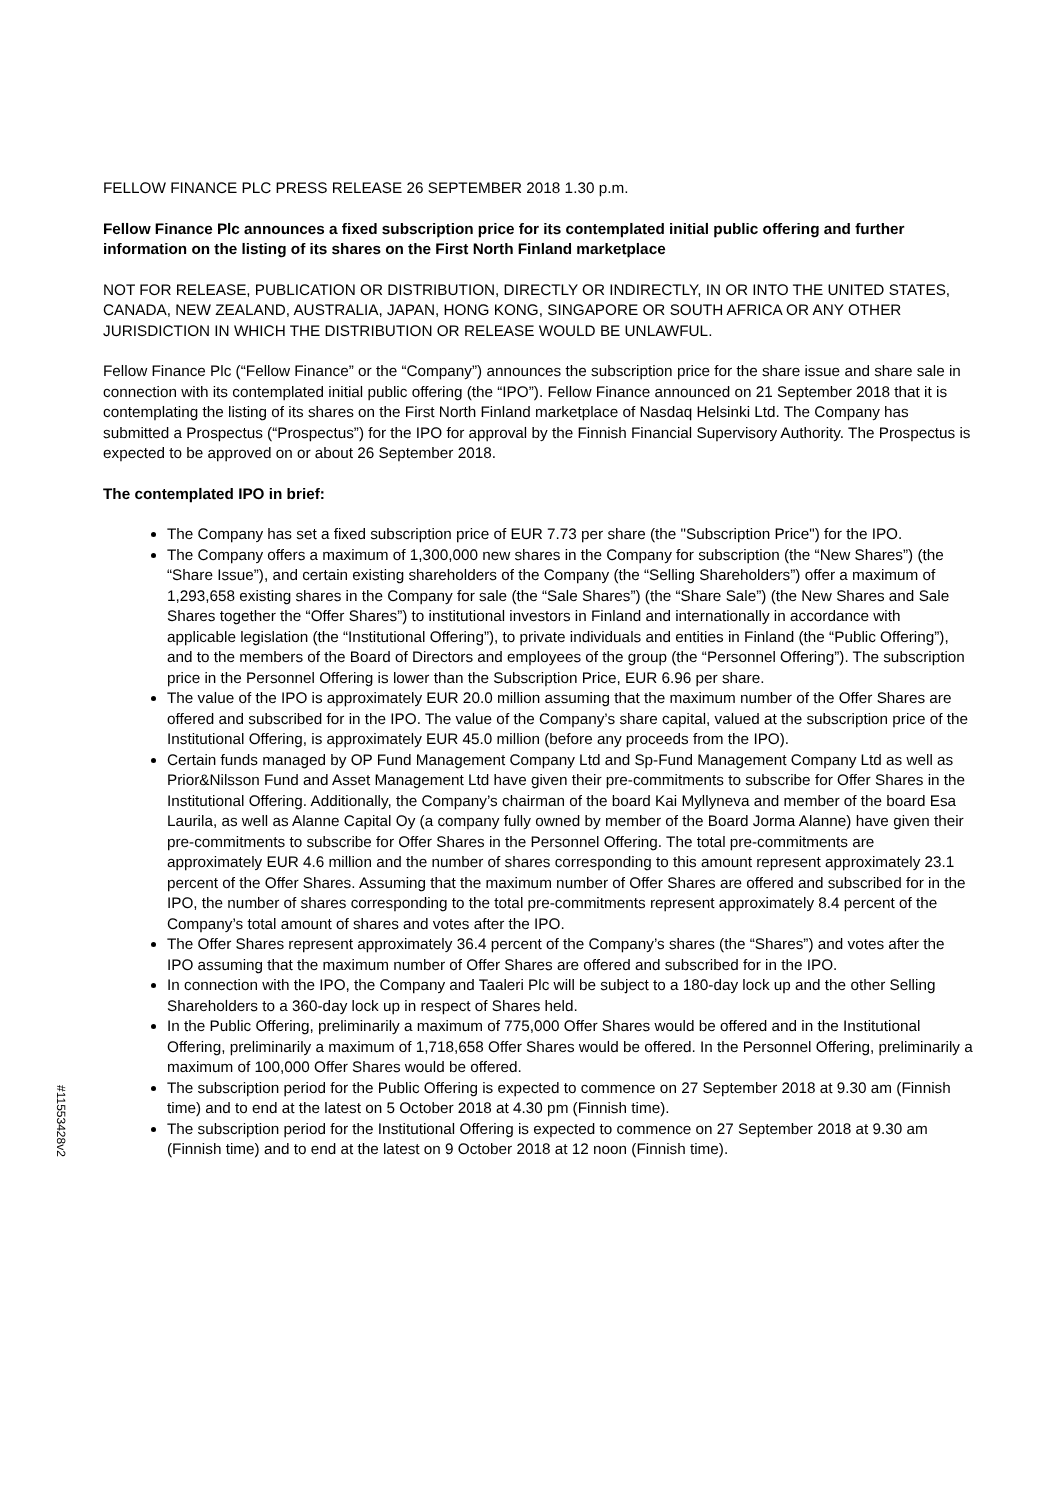FELLOW FINANCE PLC PRESS RELEASE 26 SEPTEMBER 2018 1.30 p.m.
Fellow Finance Plc announces a fixed subscription price for its contemplated initial public offering and further information on the listing of its shares on the First North Finland marketplace
NOT FOR RELEASE, PUBLICATION OR DISTRIBUTION, DIRECTLY OR INDIRECTLY, IN OR INTO THE UNITED STATES, CANADA, NEW ZEALAND, AUSTRALIA, JAPAN, HONG KONG, SINGAPORE OR SOUTH AFRICA OR ANY OTHER JURISDICTION IN WHICH THE DISTRIBUTION OR RELEASE WOULD BE UNLAWFUL.
Fellow Finance Plc (“Fellow Finance” or the “Company”) announces the subscription price for the share issue and share sale in connection with its contemplated initial public offering (the “IPO”). Fellow Finance announced on 21 September 2018 that it is contemplating the listing of its shares on the First North Finland marketplace of Nasdaq Helsinki Ltd. The Company has submitted a Prospectus (“Prospectus”) for the IPO for approval by the Finnish Financial Supervisory Authority. The Prospectus is expected to be approved on or about 26 September 2018.
The contemplated IPO in brief:
The Company has set a fixed subscription price of EUR 7.73 per share (the "Subscription Price") for the IPO.
The Company offers a maximum of 1,300,000 new shares in the Company for subscription (the “New Shares”) (the “Share Issue”), and certain existing shareholders of the Company (the “Selling Shareholders”) offer a maximum of 1,293,658 existing shares in the Company for sale (the “Sale Shares”) (the “Share Sale”) (the New Shares and Sale Shares together the “Offer Shares”) to institutional investors in Finland and internationally in accordance with applicable legislation (the “Institutional Offering”), to private individuals and entities in Finland (the “Public Offering”), and to the members of the Board of Directors and employees of the group (the “Personnel Offering”). The subscription price in the Personnel Offering is lower than the Subscription Price, EUR 6.96 per share.
The value of the IPO is approximately EUR 20.0 million assuming that the maximum number of the Offer Shares are offered and subscribed for in the IPO. The value of the Company’s share capital, valued at the subscription price of the Institutional Offering, is approximately EUR 45.0 million (before any proceeds from the IPO).
Certain funds managed by OP Fund Management Company Ltd and Sp-Fund Management Company Ltd as well as Prior&Nilsson Fund and Asset Management Ltd have given their pre-commitments to subscribe for Offer Shares in the Institutional Offering. Additionally, the Company’s chairman of the board Kai Myllyneva and member of the board Esa Laurila, as well as Alanne Capital Oy (a company fully owned by member of the Board Jorma Alanne) have given their pre-commitments to subscribe for Offer Shares in the Personnel Offering. The total pre-commitments are approximately EUR 4.6 million and the number of shares corresponding to this amount represent approximately 23.1 percent of the Offer Shares. Assuming that the maximum number of Offer Shares are offered and subscribed for in the IPO, the number of shares corresponding to the total pre-commitments represent approximately 8.4 percent of the Company’s total amount of shares and votes after the IPO.
The Offer Shares represent approximately 36.4 percent of the Company’s shares (the “Shares”) and votes after the IPO assuming that the maximum number of Offer Shares are offered and subscribed for in the IPO.
In connection with the IPO, the Company and Taaleri Plc will be subject to a 180-day lock up and the other Selling Shareholders to a 360-day lock up in respect of Shares held.
In the Public Offering, preliminarily a maximum of 775,000 Offer Shares would be offered and in the Institutional Offering, preliminarily a maximum of 1,718,658 Offer Shares would be offered. In the Personnel Offering, preliminarily a maximum of 100,000 Offer Shares would be offered.
The subscription period for the Public Offering is expected to commence on 27 September 2018 at 9.30 am (Finnish time) and to end at the latest on 5 October 2018 at 4.30 pm (Finnish time).
The subscription period for the Institutional Offering is expected to commence on 27 September 2018 at 9.30 am (Finnish time) and to end at the latest on 9 October 2018 at 12 noon (Finnish time).
#11553428v2